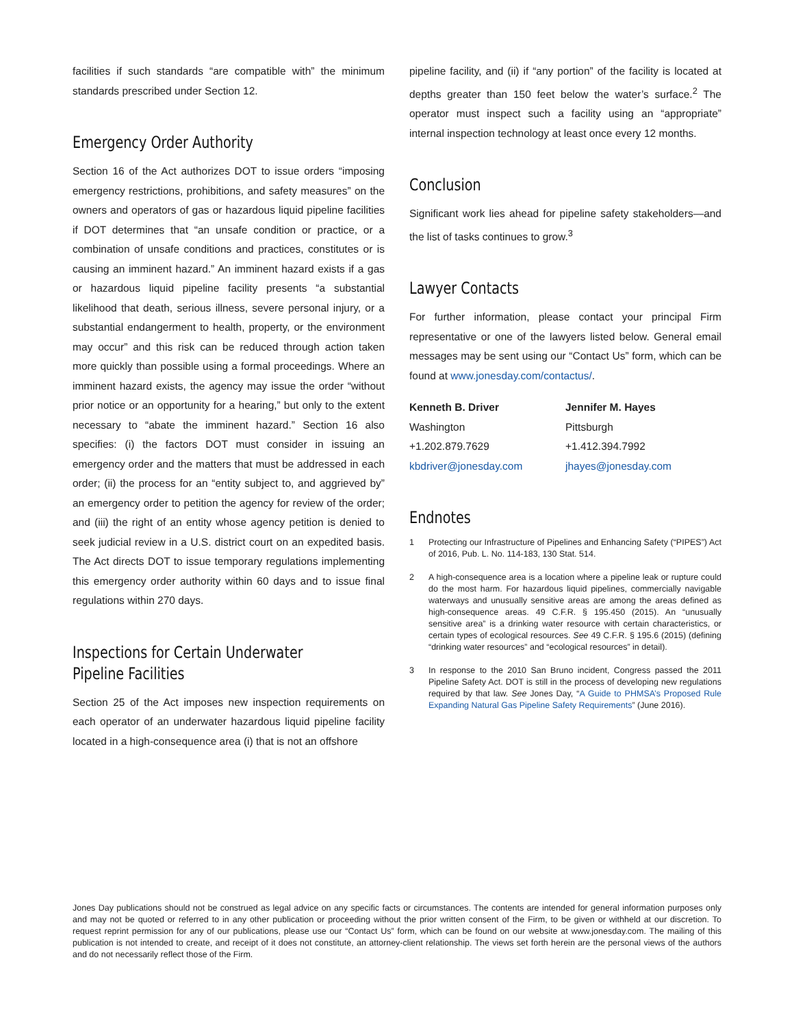facilities if such standards “are compatible with” the minimum standards prescribed under Section 12.
Emergency Order Authority
Section 16 of the Act authorizes DOT to issue orders “imposing emergency restrictions, prohibitions, and safety measures” on the owners and operators of gas or hazardous liquid pipeline facilities if DOT determines that “an unsafe condition or practice, or a combination of unsafe conditions and practices, constitutes or is causing an imminent hazard.” An imminent hazard exists if a gas or hazardous liquid pipeline facility presents “a substantial likelihood that death, serious illness, severe personal injury, or a substantial endangerment to health, property, or the environment may occur” and this risk can be reduced through action taken more quickly than possible using a formal proceedings. Where an imminent hazard exists, the agency may issue the order “without prior notice or an opportunity for a hearing,” but only to the extent necessary to “abate the imminent hazard.” Section 16 also specifies: (i) the factors DOT must consider in issuing an emergency order and the matters that must be addressed in each order; (ii) the process for an “entity subject to, and aggrieved by” an emergency order to petition the agency for review of the order; and (iii) the right of an entity whose agency petition is denied to seek judicial review in a U.S. district court on an expedited basis. The Act directs DOT to issue temporary regulations implementing this emergency order authority within 60 days and to issue final regulations within 270 days.
Inspections for Certain Underwater
Pipeline Facilities
Section 25 of the Act imposes new inspection requirements on each operator of an underwater hazardous liquid pipeline facility located in a high-consequence area (i) that is not an offshore
pipeline facility, and (ii) if “any portion” of the facility is located at depths greater than 150 feet below the water’s surface.<sup>2</sup> The operator must inspect such a facility using an “appropriate” internal inspection technology at least once every 12 months.
Conclusion
Significant work lies ahead for pipeline safety stakeholders—and the list of tasks continues to grow.<sup>3</sup>
Lawyer Contacts
For further information, please contact your principal Firm representative or one of the lawyers listed below. General email messages may be sent using our “Contact Us” form, which can be found at www.jonesday.com/contactus/.
Kenneth B. Driver
Washington
+1.202.879.7629
kbdriver@jonesday.com
Jennifer M. Hayes
Pittsburgh
+1.412.394.7992
jhayes@jonesday.com
Endnotes
1 Protecting our Infrastructure of Pipelines and Enhancing Safety (“PIPES”) Act of 2016, Pub. L. No. 114-183, 130 Stat. 514.
2 A high-consequence area is a location where a pipeline leak or rupture could do the most harm. For hazardous liquid pipelines, commercially navigable waterways and unusually sensitive areas are among the areas defined as high-consequence areas. 49 C.F.R. § 195.450 (2015). An “unusually sensitive area” is a drinking water resource with certain characteristics, or certain types of ecological resources. See 49 C.F.R. § 195.6 (2015) (defining “drinking water resources” and “ecological resources” in detail).
3 In response to the 2010 San Bruno incident, Congress passed the 2011 Pipeline Safety Act. DOT is still in the process of developing new regulations required by that law. See Jones Day, “A Guide to PHMSA’s Proposed Rule Expanding Natural Gas Pipeline Safety Requirements” (June 2016).
Jones Day publications should not be construed as legal advice on any specific facts or circumstances. The contents are intended for general information purposes only and may not be quoted or referred to in any other publication or proceeding without the prior written consent of the Firm, to be given or withheld at our discretion. To request reprint permission for any of our publications, please use our “Contact Us” form, which can be found on our website at www.jonesday.com. The mailing of this publication is not intended to create, and receipt of it does not constitute, an attorney-client relationship. The views set forth herein are the personal views of the authors and do not necessarily reflect those of the Firm.